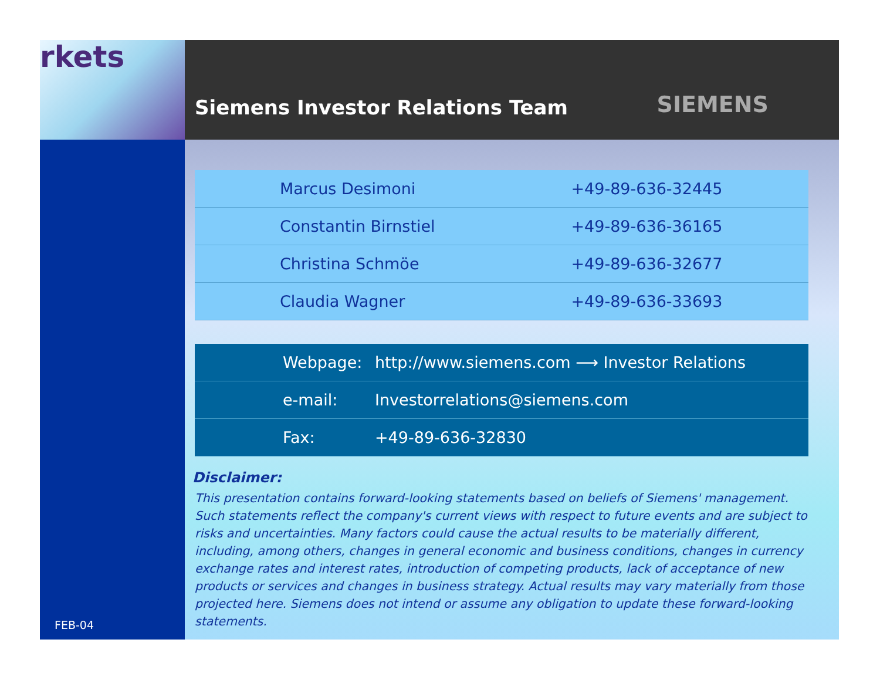rkets
FEB-04
Siemens Investor Relations Team
SIEMENS
| Marcus Desimoni | +49-89-636-32445 |
| Constantin Birnstiel | +49-89-636-36165 |
| Christina Schmöe | +49-89-636-32677 |
| Claudia Wagner | +49-89-636-33693 |
| Webpage: | http://www.siemens.com ⟶ Investor Relations |
| e-mail: | Investorrelations@siemens.com |
| Fax: | +49-89-636-32830 |
Disclaimer:
This presentation contains forward-looking statements based on beliefs of Siemens' management. Such statements reflect the company's current views with respect to future events and are subject to risks and uncertainties. Many factors could cause the actual results to be materially different, including, among others, changes in general economic and business conditions, changes in currency exchange rates and interest rates, introduction of competing products, lack of acceptance of new products or services and changes in business strategy. Actual results may vary materially from those projected here. Siemens does not intend or assume any obligation to update these forward-looking statements.